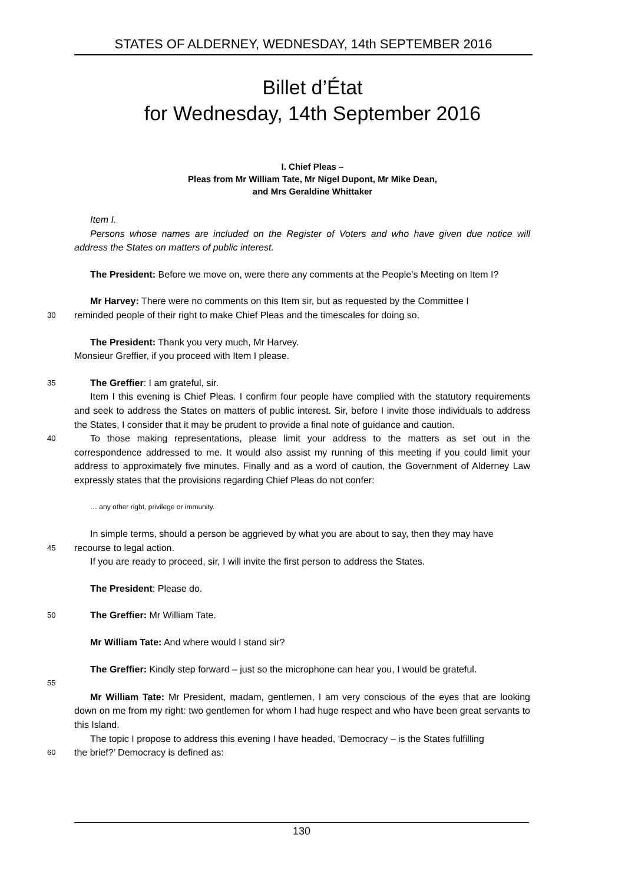STATES OF ALDERNEY, WEDNESDAY, 14th SEPTEMBER 2016
Billet d’État
for Wednesday, 14th September 2016
I. Chief Pleas –
Pleas from Mr William Tate, Mr Nigel Dupont, Mr Mike Dean,
and Mrs Geraldine Whittaker
Item I.
Persons whose names are included on the Register of Voters and who have given due notice will address the States on matters of public interest.
The President: Before we move on, were there any comments at the People’s Meeting on Item I?
Mr Harvey: There were no comments on this Item sir, but as requested by the Committee I
30
reminded people of their right to make Chief Pleas and the timescales for doing so.
The President: Thank you very much, Mr Harvey.
Monsieur Greffier, if you proceed with Item I please.
35
The Greffier: I am grateful, sir.
Item I this evening is Chief Pleas. I confirm four people have complied with the statutory requirements and seek to address the States on matters of public interest. Sir, before I invite those individuals to address the States, I consider that it may be prudent to provide a final note of guidance and caution.
40
To those making representations, please limit your address to the matters as set out in the correspondence addressed to me. It would also assist my running of this meeting if you could limit your address to approximately five minutes. Finally and as a word of caution, the Government of Alderney Law expressly states that the provisions regarding Chief Pleas do not confer:
… any other right, privilege or immunity.
In simple terms, should a person be aggrieved by what you are about to say, then they may have
45
recourse to legal action.
If you are ready to proceed, sir, I will invite the first person to address the States.
The President: Please do.
50
The Greffier: Mr William Tate.
Mr William Tate: And where would I stand sir?
The Greffier: Kindly step forward – just so the microphone can hear you, I would be grateful.
55
Mr William Tate: Mr President, madam, gentlemen, I am very conscious of the eyes that are looking down on me from my right: two gentlemen for whom I had huge respect and who have been great servants to this Island.
The topic I propose to address this evening I have headed, ‘Democracy – is the States fulfilling
60
the brief?’ Democracy is defined as:
130